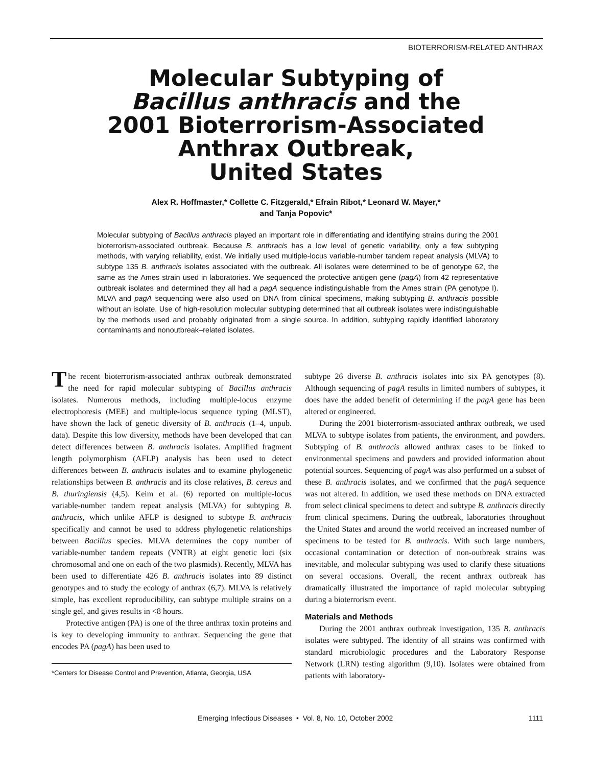BIOTERRORISM-RELATED ANTHRAX
Molecular Subtyping of
Bacillus anthracis and the
2001 Bioterrorism-Associated
Anthrax Outbreak,
United States
Alex R. Hoffmaster,* Collette C. Fitzgerald,* Efrain Ribot,* Leonard W. Mayer,*
and Tanja Popovic*
Molecular subtyping of Bacillus anthracis played an important role in differentiating and identifying strains during the 2001 bioterrorism-associated outbreak. Because B. anthracis has a low level of genetic variability, only a few subtyping methods, with varying reliability, exist. We initially used multiple-locus variable-number tandem repeat analysis (MLVA) to subtype 135 B. anthracis isolates associated with the outbreak. All isolates were determined to be of genotype 62, the same as the Ames strain used in laboratories. We sequenced the protective antigen gene (pagA) from 42 representative outbreak isolates and determined they all had a pagA sequence indistinguishable from the Ames strain (PA genotype I). MLVA and pagA sequencing were also used on DNA from clinical specimens, making subtyping B. anthracis possible without an isolate. Use of high-resolution molecular subtyping determined that all outbreak isolates were indistinguishable by the methods used and probably originated from a single source. In addition, subtyping rapidly identified laboratory contaminants and nonoutbreak–related isolates.
The recent bioterrorism-associated anthrax outbreak demonstrated the need for rapid molecular subtyping of Bacillus anthracis isolates. Numerous methods, including multiple-locus enzyme electrophoresis (MEE) and multiple-locus sequence typing (MLST), have shown the lack of genetic diversity of B. anthracis (1–4, unpub. data). Despite this low diversity, methods have been developed that can detect differences between B. anthracis isolates. Amplified fragment length polymorphism (AFLP) analysis has been used to detect differences between B. anthracis isolates and to examine phylogenetic relationships between B. anthracis and its close relatives, B. cereus and B. thuringiensis (4,5). Keim et al. (6) reported on multiple-locus variable-number tandem repeat analysis (MLVA) for subtyping B. anthracis, which unlike AFLP is designed to subtype B. anthracis specifically and cannot be used to address phylogenetic relationships between Bacillus species. MLVA determines the copy number of variable-number tandem repeats (VNTR) at eight genetic loci (six chromosomal and one on each of the two plasmids). Recently, MLVA has been used to differentiate 426 B. anthracis isolates into 89 distinct genotypes and to study the ecology of anthrax (6,7). MLVA is relatively simple, has excellent reproducibility, can subtype multiple strains on a single gel, and gives results in <8 hours.
Protective antigen (PA) is one of the three anthrax toxin proteins and is key to developing immunity to anthrax. Sequencing the gene that encodes PA (pagA) has been used to
*Centers for Disease Control and Prevention, Atlanta, Georgia, USA
subtype 26 diverse B. anthracis isolates into six PA genotypes (8). Although sequencing of pagA results in limited numbers of subtypes, it does have the added benefit of determining if the pagA gene has been altered or engineered.
During the 2001 bioterrorism-associated anthrax outbreak, we used MLVA to subtype isolates from patients, the environment, and powders. Subtyping of B. anthracis allowed anthrax cases to be linked to environmental specimens and powders and provided information about potential sources. Sequencing of pagA was also performed on a subset of these B. anthracis isolates, and we confirmed that the pagA sequence was not altered. In addition, we used these methods on DNA extracted from select clinical specimens to detect and subtype B. anthracis directly from clinical specimens. During the outbreak, laboratories throughout the United States and around the world received an increased number of specimens to be tested for B. anthracis. With such large numbers, occasional contamination or detection of non-outbreak strains was inevitable, and molecular subtyping was used to clarify these situations on several occasions. Overall, the recent anthrax outbreak has dramatically illustrated the importance of rapid molecular subtyping during a bioterrorism event.
Materials and Methods
During the 2001 anthrax outbreak investigation, 135 B. anthracis isolates were subtyped. The identity of all strains was confirmed with standard microbiologic procedures and the Laboratory Response Network (LRN) testing algorithm (9,10). Isolates were obtained from patients with laboratory-
Emerging Infectious Diseases • Vol. 8, No. 10, October 2002 1111